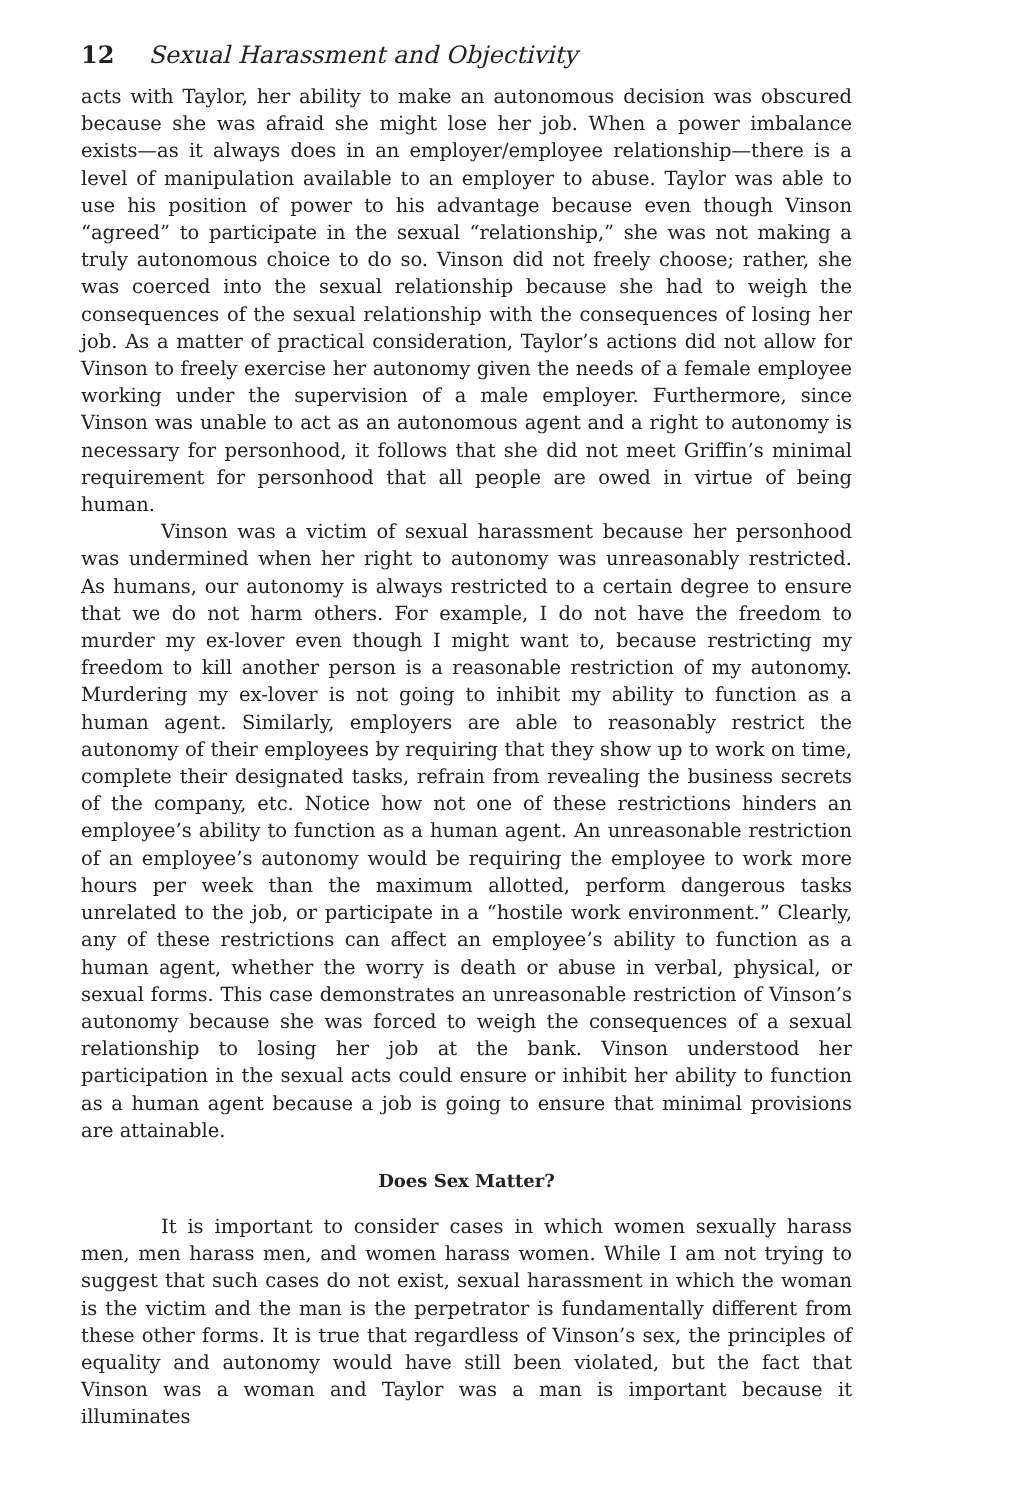12 Sexual Harassment and Objectivity
acts with Taylor, her ability to make an autonomous decision was obscured because she was afraid she might lose her job. When a power imbalance exists—as it always does in an employer/employee relationship—there is a level of manipulation available to an employer to abuse. Taylor was able to use his position of power to his advantage because even though Vinson “agreed” to participate in the sexual “relationship,” she was not making a truly autonomous choice to do so. Vinson did not freely choose; rather, she was coerced into the sexual relationship because she had to weigh the consequences of the sexual relationship with the consequences of losing her job. As a matter of practical consideration, Taylor’s actions did not allow for Vinson to freely exercise her autonomy given the needs of a female employee working under the supervision of a male employer. Furthermore, since Vinson was unable to act as an autonomous agent and a right to autonomy is necessary for personhood, it follows that she did not meet Griffin’s minimal requirement for personhood that all people are owed in virtue of being human.
Vinson was a victim of sexual harassment because her personhood was undermined when her right to autonomy was unreasonably restricted. As humans, our autonomy is always restricted to a certain degree to ensure that we do not harm others. For example, I do not have the freedom to murder my ex-lover even though I might want to, because restricting my freedom to kill another person is a reasonable restriction of my autonomy. Murdering my ex-lover is not going to inhibit my ability to function as a human agent. Similarly, employers are able to reasonably restrict the autonomy of their employees by requiring that they show up to work on time, complete their designated tasks, refrain from revealing the business secrets of the company, etc. Notice how not one of these restrictions hinders an employee’s ability to function as a human agent. An unreasonable restriction of an employee’s autonomy would be requiring the employee to work more hours per week than the maximum allotted, perform dangerous tasks unrelated to the job, or participate in a “hostile work environment.” Clearly, any of these restrictions can affect an employee’s ability to function as a human agent, whether the worry is death or abuse in verbal, physical, or sexual forms. This case demonstrates an unreasonable restriction of Vinson’s autonomy because she was forced to weigh the consequences of a sexual relationship to losing her job at the bank. Vinson understood her participation in the sexual acts could ensure or inhibit her ability to function as a human agent because a job is going to ensure that minimal provisions are attainable.
Does Sex Matter?
It is important to consider cases in which women sexually harass men, men harass men, and women harass women. While I am not trying to suggest that such cases do not exist, sexual harassment in which the woman is the victim and the man is the perpetrator is fundamentally different from these other forms. It is true that regardless of Vinson’s sex, the principles of equality and autonomy would have still been violated, but the fact that Vinson was a woman and Taylor was a man is important because it illuminates